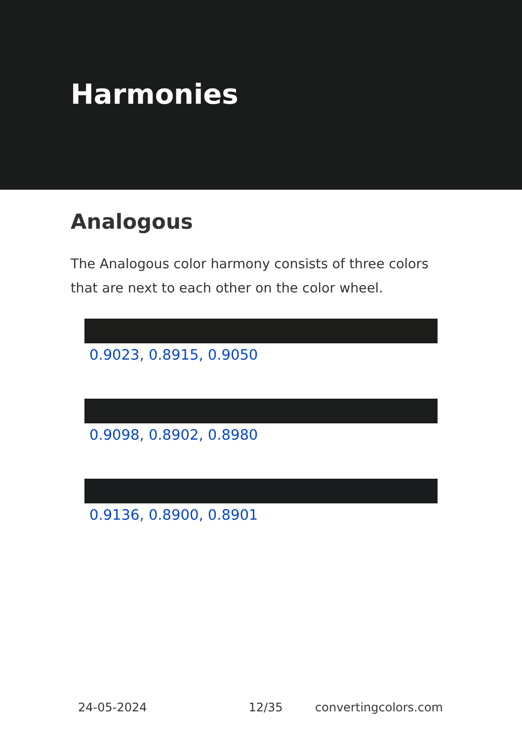Harmonies
Analogous
The Analogous color harmony consists of three colors that are next to each other on the color wheel.
0.9023, 0.8915, 0.9050
0.9098, 0.8902, 0.8980
0.9136, 0.8900, 0.8901
24-05-2024 12/35 convertingcolors.com